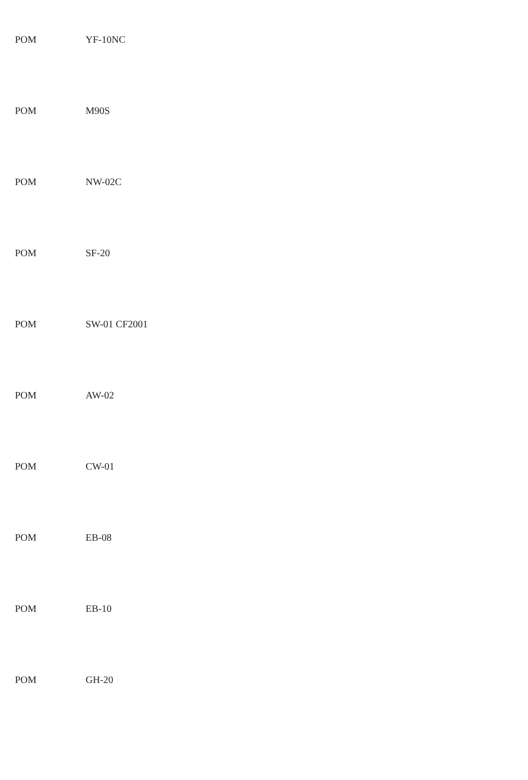| POM | YF-10NC |
| POM | M90S |
| POM | NW-02C |
| POM | SF-20 |
| POM | SW-01 CF2001 |
| POM | AW-02 |
| POM | CW-01 |
| POM | EB-08 |
| POM | EB-10 |
| POM | GH-20 |